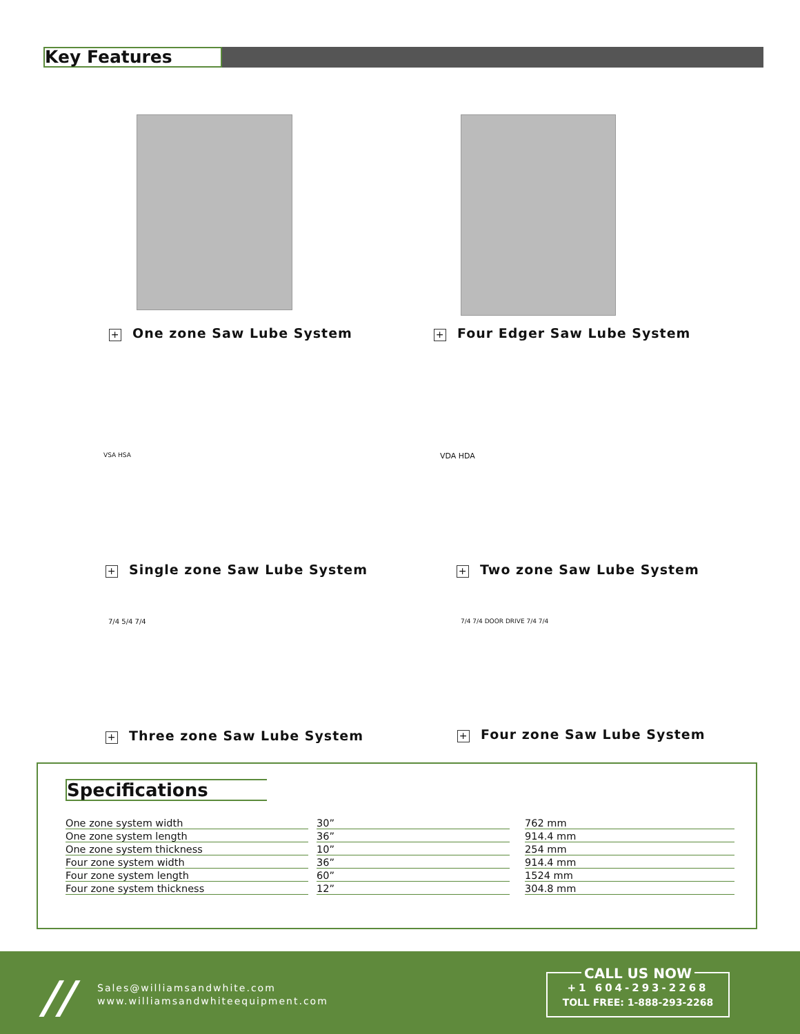Key Features
+ One zone Saw Lube System
+ Four Edger Saw Lube System
VSA HSA
+ Single zone Saw Lube System
VDA HDA
+ Two zone Saw Lube System
7/4 5/4 7/4
+ Three zone Saw Lube System
7/4 7/4 DOOR DRIVE 7/4 7/4
+ Four zone Saw Lube System
Specifications
| One zone system width | | 30” | | 762 mm |
| One zone system length | | 36” | | 914.4 mm |
| One zone system thickness | | 10” | | 254 mm |
| Four zone system width | | 36” | | 914.4 mm |
| Four zone system length | | 60” | | 1524 mm |
| Four zone system thickness | | 12” | | 304.8 mm |
//
Sales@williamsandwhite.com
www.williamsandwhiteequipment.com
CALL US NOW
+1 604-293-2268
TOLL FREE: 1-888-293-2268